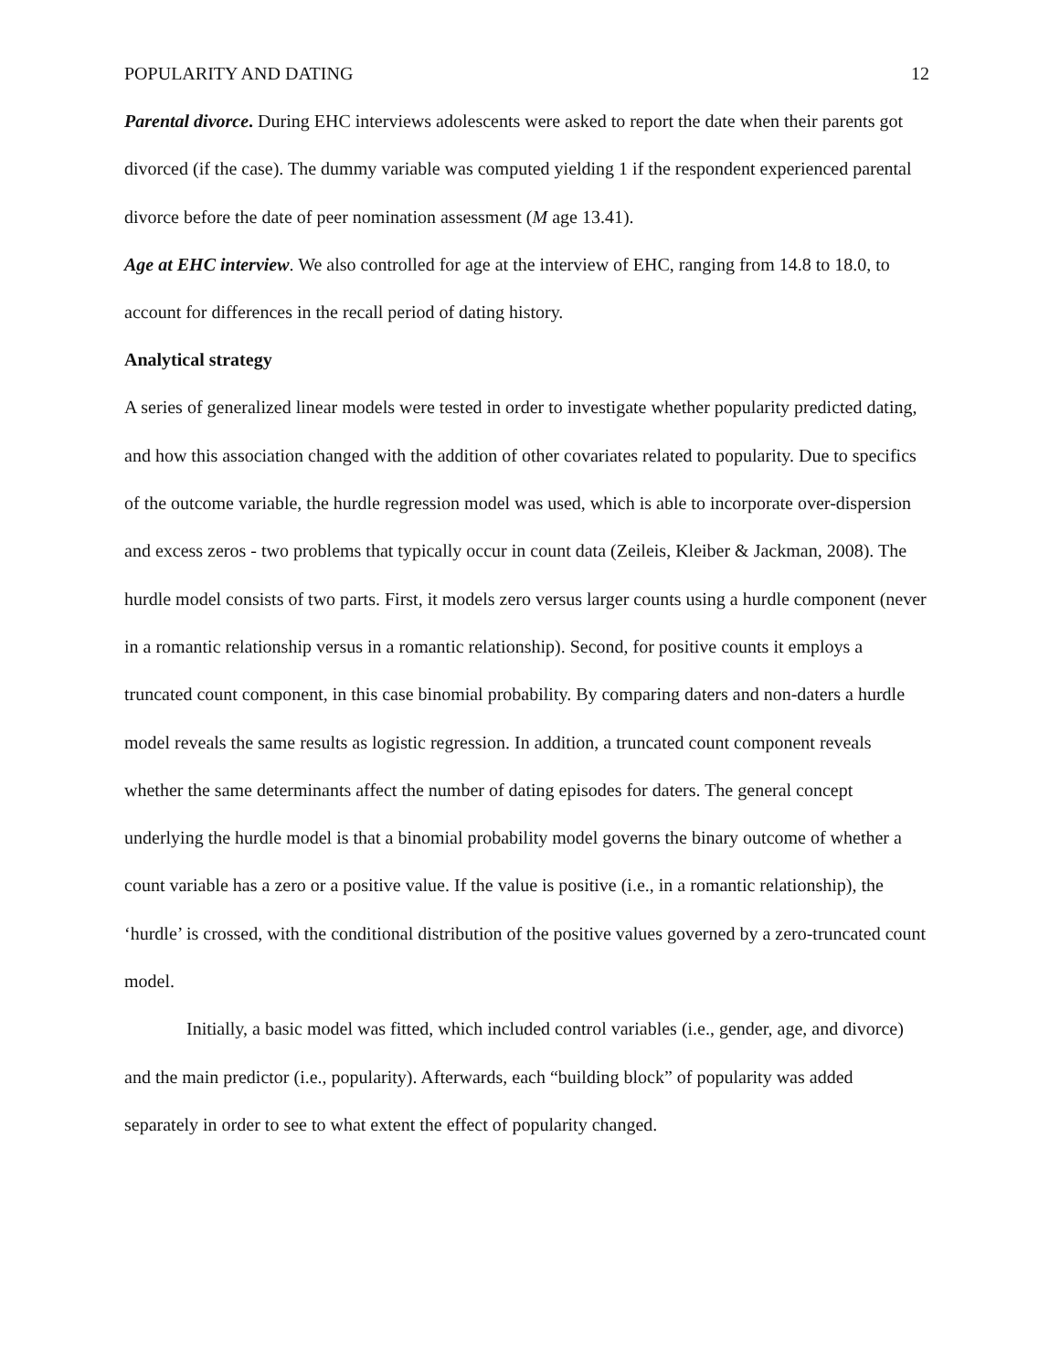POPULARITY AND DATING 12
Parental divorce. During EHC interviews adolescents were asked to report the date when their parents got divorced (if the case). The dummy variable was computed yielding 1 if the respondent experienced parental divorce before the date of peer nomination assessment (M age 13.41).
Age at EHC interview. We also controlled for age at the interview of EHC, ranging from 14.8 to 18.0, to account for differences in the recall period of dating history.
Analytical strategy
A series of generalized linear models were tested in order to investigate whether popularity predicted dating, and how this association changed with the addition of other covariates related to popularity. Due to specifics of the outcome variable, the hurdle regression model was used, which is able to incorporate over-dispersion and excess zeros - two problems that typically occur in count data (Zeileis, Kleiber & Jackman, 2008). The hurdle model consists of two parts. First, it models zero versus larger counts using a hurdle component (never in a romantic relationship versus in a romantic relationship). Second, for positive counts it employs a truncated count component, in this case binomial probability. By comparing daters and non-daters a hurdle model reveals the same results as logistic regression. In addition, a truncated count component reveals whether the same determinants affect the number of dating episodes for daters. The general concept underlying the hurdle model is that a binomial probability model governs the binary outcome of whether a count variable has a zero or a positive value. If the value is positive (i.e., in a romantic relationship), the ‘hurdle’ is crossed, with the conditional distribution of the positive values governed by a zero-truncated count model.
Initially, a basic model was fitted, which included control variables (i.e., gender, age, and divorce) and the main predictor (i.e., popularity). Afterwards, each “building block” of popularity was added separately in order to see to what extent the effect of popularity changed.